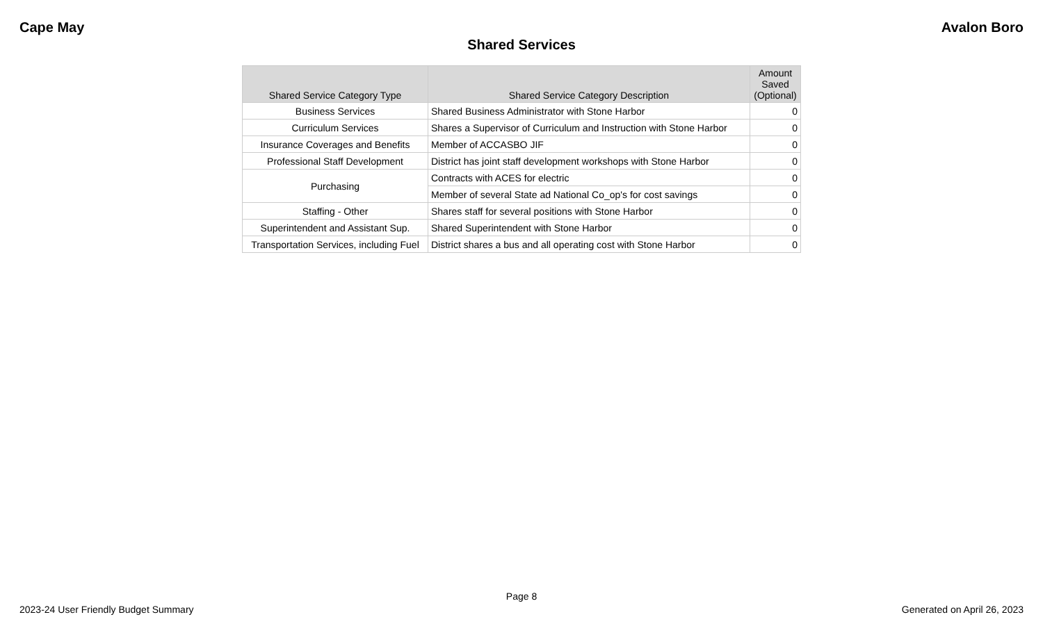Cape May Avalon Boro
Shared Services
| Shared Service Category Type | Shared Service Category Description | Amount Saved (Optional) |
| --- | --- | --- |
| Business Services | Shared Business Administrator with Stone Harbor | 0 |
| Curriculum Services | Shares a Supervisor of Curriculum and Instruction with Stone Harbor | 0 |
| Insurance Coverages and Benefits | Member of ACCASBO JIF | 0 |
| Professional Staff Development | District has joint staff development workshops with Stone Harbor | 0 |
| Purchasing | Contracts with ACES for electric | 0 |
| | Member of several State ad National Co_op's for cost savings | 0 |
| Staffing - Other | Shares staff for several positions with Stone Harbor | 0 |
| Superintendent and Assistant Sup. | Shared Superintendent with Stone Harbor | 0 |
| Transportation Services, including Fuel | District shares a bus and all operating cost with Stone Harbor | 0 |
Page 8
2023-24 User Friendly Budget Summary Generated on April 26, 2023